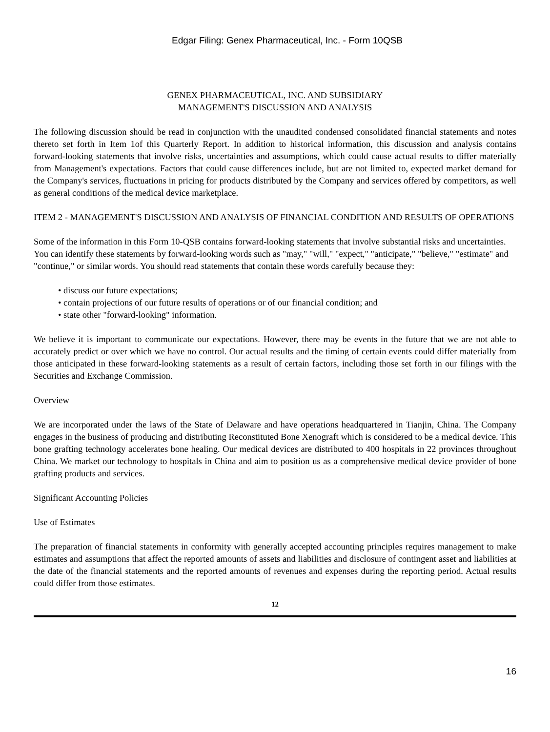Edgar Filing: Genex Pharmaceutical, Inc. - Form 10QSB
GENEX PHARMACEUTICAL, INC. AND SUBSIDIARY
MANAGEMENT'S DISCUSSION AND ANALYSIS
The following discussion should be read in conjunction with the unaudited condensed consolidated financial statements and notes thereto set forth in Item 1of this Quarterly Report. In addition to historical information, this discussion and analysis contains forward-looking statements that involve risks, uncertainties and assumptions, which could cause actual results to differ materially from Management's expectations. Factors that could cause differences include, but are not limited to, expected market demand for the Company's services, fluctuations in pricing for products distributed by the Company and services offered by competitors, as well as general conditions of the medical device marketplace.
ITEM 2 - MANAGEMENT'S DISCUSSION AND ANALYSIS OF FINANCIAL CONDITION AND RESULTS OF OPERATIONS
Some of the information in this Form 10-QSB contains forward-looking statements that involve substantial risks and uncertainties. You can identify these statements by forward-looking words such as "may," "will," "expect," "anticipate," "believe," "estimate" and "continue," or similar words. You should read statements that contain these words carefully because they:
• discuss our future expectations;
• contain projections of our future results of operations or of our financial condition; and
• state other "forward-looking" information.
We believe it is important to communicate our expectations. However, there may be events in the future that we are not able to accurately predict or over which we have no control. Our actual results and the timing of certain events could differ materially from those anticipated in these forward-looking statements as a result of certain factors, including those set forth in our filings with the Securities and Exchange Commission.
Overview
We are incorporated under the laws of the State of Delaware and have operations headquartered in Tianjin, China. The Company engages in the business of producing and distributing Reconstituted Bone Xenograft which is considered to be a medical device. This bone grafting technology accelerates bone healing. Our medical devices are distributed to 400 hospitals in 22 provinces throughout China. We market our technology to hospitals in China and aim to position us as a comprehensive medical device provider of bone grafting products and services.
Significant Accounting Policies
Use of Estimates
The preparation of financial statements in conformity with generally accepted accounting principles requires management to make estimates and assumptions that affect the reported amounts of assets and liabilities and disclosure of contingent asset and liabilities at the date of the financial statements and the reported amounts of revenues and expenses during the reporting period. Actual results could differ from those estimates.
12
16